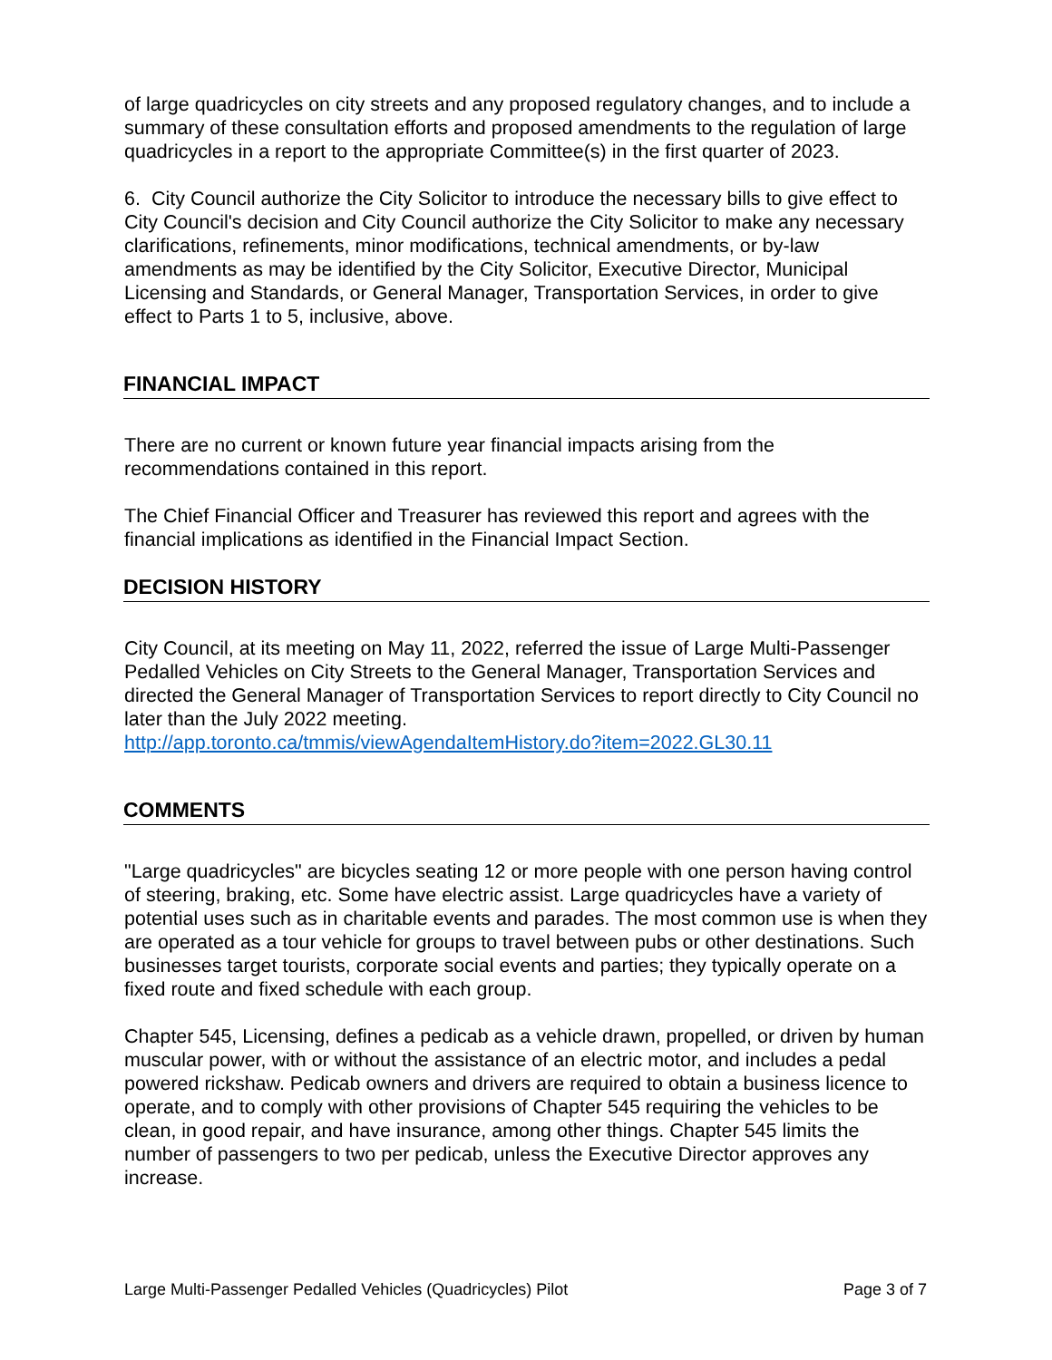of large quadricycles on city streets and any proposed regulatory changes, and to include a summary of these consultation efforts and proposed amendments to the regulation of large quadricycles in a report to the appropriate Committee(s) in the first quarter of 2023.
6. City Council authorize the City Solicitor to introduce the necessary bills to give effect to City Council's decision and City Council authorize the City Solicitor to make any necessary clarifications, refinements, minor modifications, technical amendments, or by-law amendments as may be identified by the City Solicitor, Executive Director, Municipal Licensing and Standards, or General Manager, Transportation Services, in order to give effect to Parts 1 to 5, inclusive, above.
FINANCIAL IMPACT
There are no current or known future year financial impacts arising from the recommendations contained in this report.
The Chief Financial Officer and Treasurer has reviewed this report and agrees with the financial implications as identified in the Financial Impact Section.
DECISION HISTORY
City Council, at its meeting on May 11, 2022, referred the issue of Large Multi-Passenger Pedalled Vehicles on City Streets to the General Manager, Transportation Services and directed the General Manager of Transportation Services to report directly to City Council no later than the July 2022 meeting.
http://app.toronto.ca/tmmis/viewAgendaItemHistory.do?item=2022.GL30.11
COMMENTS
"Large quadricycles" are bicycles seating 12 or more people with one person having control of steering, braking, etc. Some have electric assist. Large quadricycles have a variety of potential uses such as in charitable events and parades. The most common use is when they are operated as a tour vehicle for groups to travel between pubs or other destinations. Such businesses target tourists, corporate social events and parties; they typically operate on a fixed route and fixed schedule with each group.
Chapter 545, Licensing, defines a pedicab as a vehicle drawn, propelled, or driven by human muscular power, with or without the assistance of an electric motor, and includes a pedal powered rickshaw. Pedicab owners and drivers are required to obtain a business licence to operate, and to comply with other provisions of Chapter 545 requiring the vehicles to be clean, in good repair, and have insurance, among other things. Chapter 545 limits the number of passengers to two per pedicab, unless the Executive Director approves any increase.
Large Multi-Passenger Pedalled Vehicles (Quadricycles) Pilot Page 3 of 7